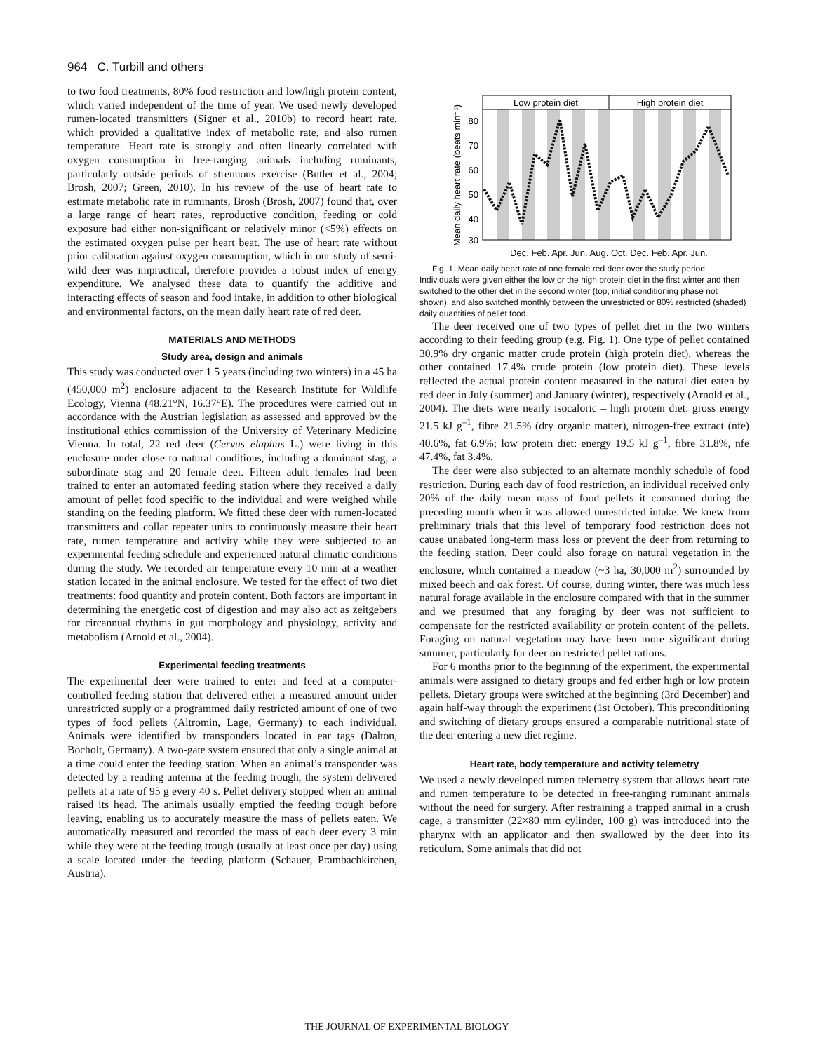964 C. Turbill and others
to two food treatments, 80% food restriction and low/high protein content, which varied independent of the time of year. We used newly developed rumen-located transmitters (Signer et al., 2010b) to record heart rate, which provided a qualitative index of metabolic rate, and also rumen temperature. Heart rate is strongly and often linearly correlated with oxygen consumption in free-ranging animals including ruminants, particularly outside periods of strenuous exercise (Butler et al., 2004; Brosh, 2007; Green, 2010). In his review of the use of heart rate to estimate metabolic rate in ruminants, Brosh (Brosh, 2007) found that, over a large range of heart rates, reproductive condition, feeding or cold exposure had either non-significant or relatively minor (<5%) effects on the estimated oxygen pulse per heart beat. The use of heart rate without prior calibration against oxygen consumption, which in our study of semi-wild deer was impractical, therefore provides a robust index of energy expenditure. We analysed these data to quantify the additive and interacting effects of season and food intake, in addition to other biological and environmental factors, on the mean daily heart rate of red deer.
MATERIALS AND METHODS
Study area, design and animals
This study was conducted over 1.5 years (including two winters) in a 45 ha (450,000 m<sup>2</sup>) enclosure adjacent to the Research Institute for Wildlife Ecology, Vienna (48.21°N, 16.37°E). The procedures were carried out in accordance with the Austrian legislation as assessed and approved by the institutional ethics commission of the University of Veterinary Medicine Vienna. In total, 22 red deer (Cervus elaphus L.) were living in this enclosure under close to natural conditions, including a dominant stag, a subordinate stag and 20 female deer. Fifteen adult females had been trained to enter an automated feeding station where they received a daily amount of pellet food specific to the individual and were weighed while standing on the feeding platform. We fitted these deer with rumen-located transmitters and collar repeater units to continuously measure their heart rate, rumen temperature and activity while they were subjected to an experimental feeding schedule and experienced natural climatic conditions during the study. We recorded air temperature every 10 min at a weather station located in the animal enclosure. We tested for the effect of two diet treatments: food quantity and protein content. Both factors are important in determining the energetic cost of digestion and may also act as zeitgebers for circannual rhythms in gut morphology and physiology, activity and metabolism (Arnold et al., 2004).
Experimental feeding treatments
The experimental deer were trained to enter and feed at a computer-controlled feeding station that delivered either a measured amount under unrestricted supply or a programmed daily restricted amount of one of two types of food pellets (Altromin, Lage, Germany) to each individual. Animals were identified by transponders located in ear tags (Dalton, Bocholt, Germany). A two-gate system ensured that only a single animal at a time could enter the feeding station. When an animal’s transponder was detected by a reading antenna at the feeding trough, the system delivered pellets at a rate of 95 g every 40 s. Pellet delivery stopped when an animal raised its head. The animals usually emptied the feeding trough before leaving, enabling us to accurately measure the mass of pellets eaten. We automatically measured and recorded the mass of each deer every 3 min while they were at the feeding trough (usually at least once per day) using a scale located under the feeding platform (Schauer, Prambachkirchen, Austria).
Mean daily heart rate (beats min⁻¹)
Low protein diet
High protein diet
80
70
60
50
40
30
Dec. Feb. Apr. Jun. Aug. Oct. Dec. Feb. Apr. Jun.
Fig. 1. Mean daily heart rate of one female red deer over the study period. Individuals were given either the low or the high protein diet in the first winter and then switched to the other diet in the second winter (top; initial conditioning phase not shown), and also switched monthly between the unrestricted or 80% restricted (shaded) daily quantities of pellet food.
The deer received one of two types of pellet diet in the two winters according to their feeding group (e.g. Fig. 1). One type of pellet contained 30.9% dry organic matter crude protein (high protein diet), whereas the other contained 17.4% crude protein (low protein diet). These levels reflected the actual protein content measured in the natural diet eaten by red deer in July (summer) and January (winter), respectively (Arnold et al., 2004). The diets were nearly isocaloric – high protein diet: gross energy 21.5 kJ g<sup>–1</sup>, fibre 21.5% (dry organic matter), nitrogen-free extract (nfe) 40.6%, fat 6.9%; low protein diet: energy 19.5 kJ g<sup>–1</sup>, fibre 31.8%, nfe 47.4%, fat 3.4%.
The deer were also subjected to an alternate monthly schedule of food restriction. During each day of food restriction, an individual received only 20% of the daily mean mass of food pellets it consumed during the preceding month when it was allowed unrestricted intake. We knew from preliminary trials that this level of temporary food restriction does not cause unabated long-term mass loss or prevent the deer from returning to the feeding station. Deer could also forage on natural vegetation in the enclosure, which contained a meadow (~3 ha, 30,000 m<sup>2</sup>) surrounded by mixed beech and oak forest. Of course, during winter, there was much less natural forage available in the enclosure compared with that in the summer and we presumed that any foraging by deer was not sufficient to compensate for the restricted availability or protein content of the pellets. Foraging on natural vegetation may have been more significant during summer, particularly for deer on restricted pellet rations.
For 6 months prior to the beginning of the experiment, the experimental animals were assigned to dietary groups and fed either high or low protein pellets. Dietary groups were switched at the beginning (3rd December) and again half-way through the experiment (1st October). This preconditioning and switching of dietary groups ensured a comparable nutritional state of the deer entering a new diet regime.
Heart rate, body temperature and activity telemetry
We used a newly developed rumen telemetry system that allows heart rate and rumen temperature to be detected in free-ranging ruminant animals without the need for surgery. After restraining a trapped animal in a crush cage, a transmitter (22×80 mm cylinder, 100 g) was introduced into the pharynx with an applicator and then swallowed by the deer into its reticulum. Some animals that did not
THE JOURNAL OF EXPERIMENTAL BIOLOGY